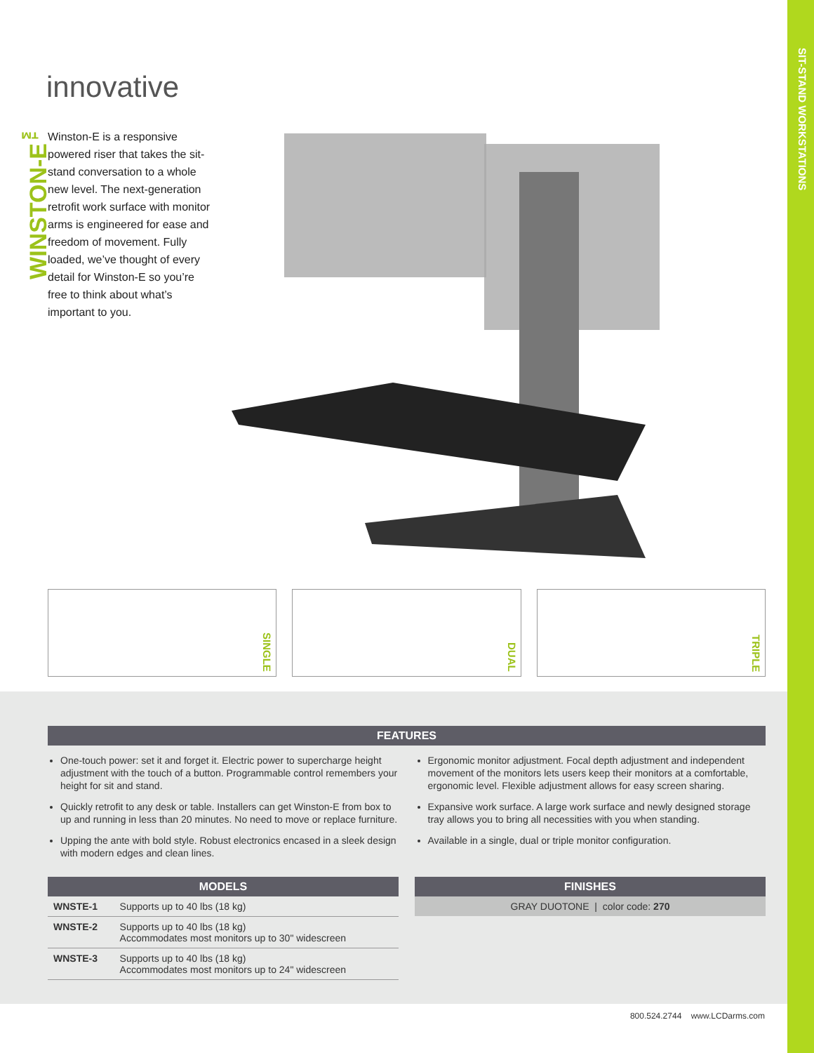SIT-STAND WORKSTATIONS
innovative
WINSTON-E<sup>™</sup>
Winston-E is a responsive powered riser that takes the sit-stand conversation to a whole new level. The next-generation retrofit work surface with monitor arms is engineered for ease and freedom of movement. Fully loaded, we’ve thought of every detail for Winston-E so you’re free to think about what’s important to you.
SINGLE
DUAL
TRIPLE
FEATURES
One-touch power: set it and forget it. Electric power to supercharge height adjustment with the touch of a button. Programmable control remembers your height for sit and stand.
Quickly retrofit to any desk or table. Installers can get Winston-E from box to up and running in less than 20 minutes. No need to move or replace furniture.
Upping the ante with bold style. Robust electronics encased in a sleek design with modern edges and clean lines.
Ergonomic monitor adjustment. Focal depth adjustment and independent movement of the monitors lets users keep their monitors at a comfortable, ergonomic level. Flexible adjustment allows for easy screen sharing.
Expansive work surface. A large work surface and newly designed storage tray allows you to bring all necessities with you when standing.
Available in a single, dual or triple monitor configuration.
MODELS
| WNSTE-1 | Supports up to 40 lbs (18 kg) |
| WNSTE-2 | Supports up to 40 lbs (18 kg) Accommodates most monitors up to 30" widescreen |
| WNSTE-3 | Supports up to 40 lbs (18 kg) Accommodates most monitors up to 24" widescreen |
FINISHES
GRAY DUOTONE | color code: 270
800.524.2744 www.LCDarms.com